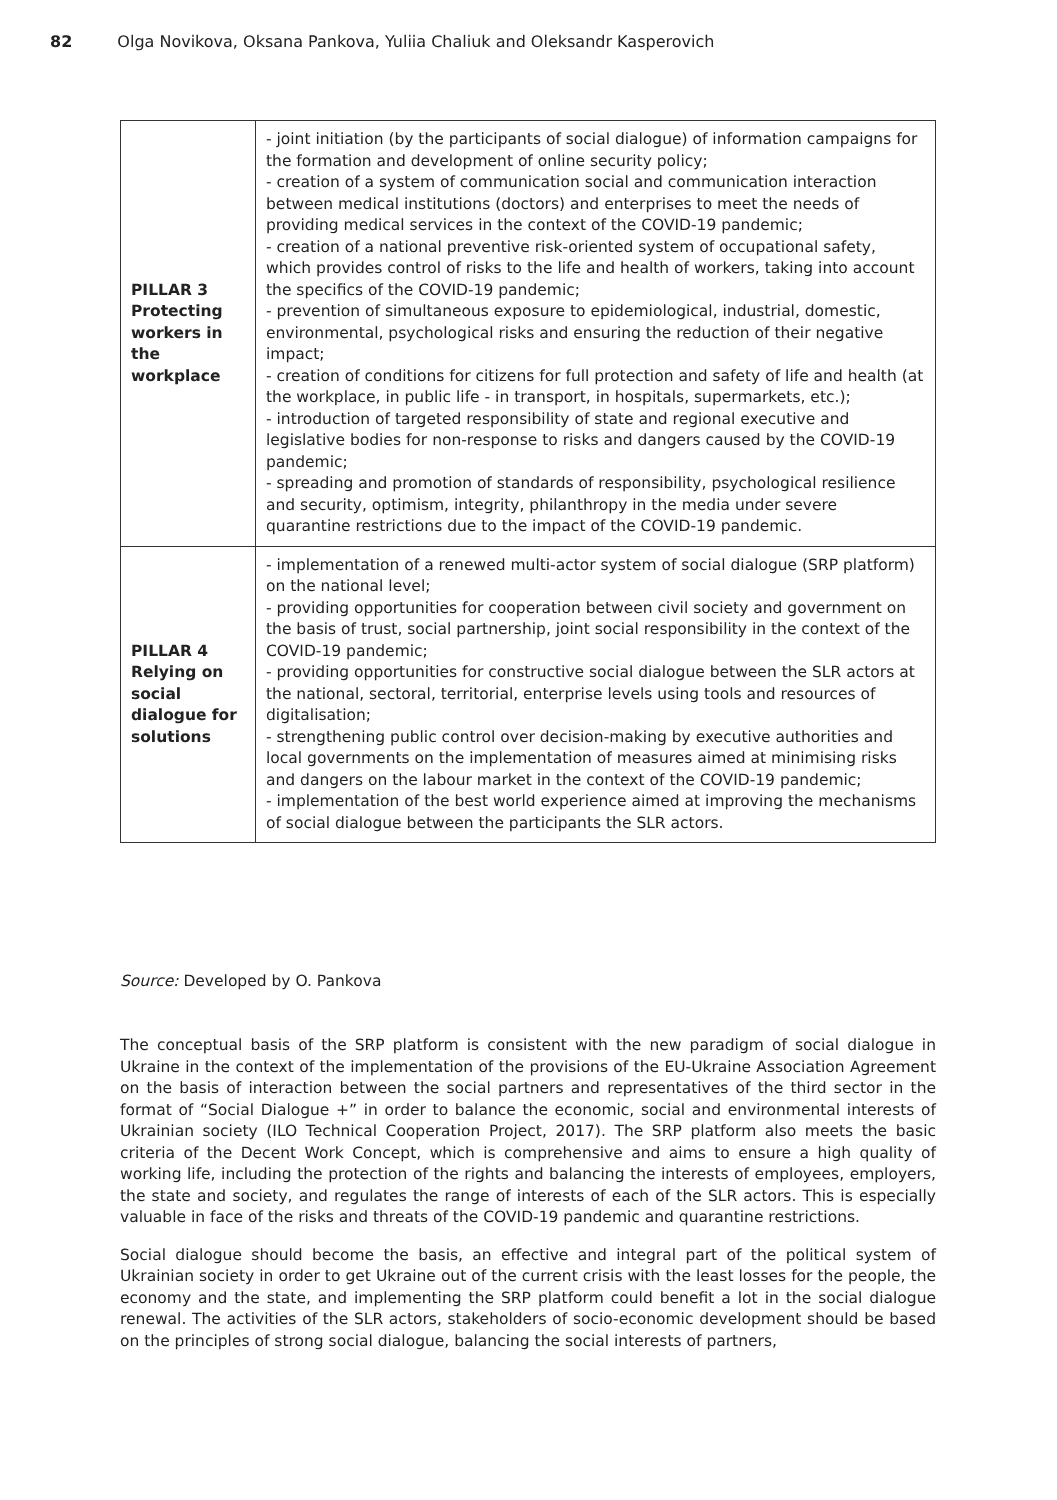82 Olga Novikova, Oksana Pankova, Yuliia Chaliuk and Oleksandr Kasperovich
| PILLAR 3 Protecting workers in the workplace | - joint initiation (by the participants of social dialogue) of information campaigns for the formation and development of online security policy; - creation of a system of communication social and communication interaction between medical institutions (doctors) and enterprises to meet the needs of providing medical services in the context of the COVID-19 pandemic; - creation of a national preventive risk-oriented system of occupational safety, which provides control of risks to the life and health of workers, taking into account the specifics of the COVID-19 pandemic; - prevention of simultaneous exposure to epidemiological, industrial, domestic, environmental, psychological risks and ensuring the reduction of their negative impact; - creation of conditions for citizens for full protection and safety of life and health (at the workplace, in public life - in transport, in hospitals, supermarkets, etc.); - introduction of targeted responsibility of state and regional executive and legislative bodies for non-response to risks and dangers caused by the COVID-19 pandemic; - spreading and promotion of standards of responsibility, psychological resilience and security, optimism, integrity, philanthropy in the media under severe quarantine restrictions due to the impact of the COVID-19 pandemic. |
| PILLAR 4 Relying on social dialogue for solutions | - implementation of a renewed multi-actor system of social dialogue (SRP platform) on the national level; - providing opportunities for cooperation between civil society and government on the basis of trust, social partnership, joint social responsibility in the context of the COVID-19 pandemic; - providing opportunities for constructive social dialogue between the SLR actors at the national, sectoral, territorial, enterprise levels using tools and resources of digitalisation; - strengthening public control over decision-making by executive authorities and local governments on the implementation of measures aimed at minimising risks and dangers on the labour market in the context of the COVID-19 pandemic; - implementation of the best world experience aimed at improving the mechanisms of social dialogue between the participants the SLR actors. |
Source: Developed by O. Pankova
The conceptual basis of the SRP platform is consistent with the new paradigm of social dialogue in Ukraine in the context of the implementation of the provisions of the EU-Ukraine Association Agreement on the basis of interaction between the social partners and representatives of the third sector in the format of “Social Dialogue +” in order to balance the economic, social and environmental interests of Ukrainian society (ILO Technical Cooperation Project, 2017). The SRP platform also meets the basic criteria of the Decent Work Concept, which is comprehensive and aims to ensure a high quality of working life, including the protection of the rights and balancing the interests of employees, employers, the state and society, and regulates the range of interests of each of the SLR actors. This is especially valuable in face of the risks and threats of the COVID-19 pandemic and quarantine restrictions.
Social dialogue should become the basis, an effective and integral part of the political system of Ukrainian society in order to get Ukraine out of the current crisis with the least losses for the people, the economy and the state, and implementing the SRP platform could benefit a lot in the social dialogue renewal. The activities of the SLR actors, stakeholders of socio-economic development should be based on the principles of strong social dialogue, balancing the social interests of partners,